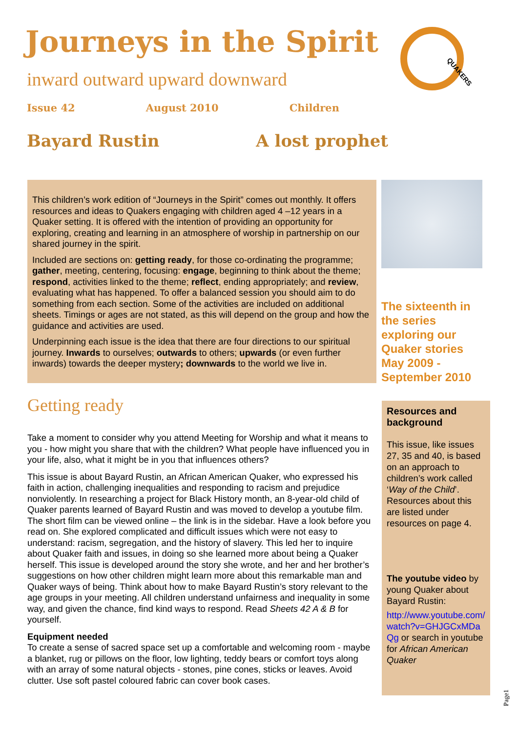Journeys in the Spirit QUAKERS
inward outward upward downward
Issue 42 August 2010 Children
Bayard Rustin A lost prophet
This children’s work edition of “Journeys in the Spirit” comes out monthly. It offers resources and ideas to Quakers engaging with children aged 4 –12 years in a Quaker setting. It is offered with the intention of providing an opportunity for exploring, creating and learning in an atmosphere of worship in partnership on our shared journey in the spirit.
Included are sections on: getting ready, for those co-ordinating the programme; gather, meeting, centering, focusing: engage, beginning to think about the theme; respond, activities linked to the theme; reflect, ending appropriately; and review, evaluating what has happened. To offer a balanced session you should aim to do something from each section. Some of the activities are included on additional sheets. Timings or ages are not stated, as this will depend on the group and how the guidance and activities are used.
Underpinning each issue is the idea that there are four directions to our spiritual journey. Inwards to ourselves; outwards to others; upwards (or even further inwards) towards the deeper mystery; downwards to the world we live in.
The sixteenth in the series exploring our Quaker stories May 2009 - September 2010
Getting ready
Take a moment to consider why you attend Meeting for Worship and what it means to you - how might you share that with the children? What people have influenced you in your life, also, what it might be in you that influences others?
This issue is about Bayard Rustin, an African American Quaker, who expressed his faith in action, challenging inequalities and responding to racism and prejudice nonviolently. In researching a project for Black History month, an 8-year-old child of Quaker parents learned of Bayard Rustin and was moved to develop a youtube film. The short film can be viewed online – the link is in the sidebar. Have a look before you read on. She explored complicated and difficult issues which were not easy to understand: racism, segregation, and the history of slavery. This led her to inquire about Quaker faith and issues, in doing so she learned more about being a Quaker herself. This issue is developed around the story she wrote, and her and her brother’s suggestions on how other children might learn more about this remarkable man and Quaker ways of being. Think about how to make Bayard Rustin’s story relevant to the age groups in your meeting. All children understand unfairness and inequality in some way, and given the chance, find kind ways to respond. Read Sheets 42 A & B for yourself.
Equipment needed
To create a sense of sacred space set up a comfortable and welcoming room - maybe a blanket, rug or pillows on the floor, low lighting, teddy bears or comfort toys along with an array of some natural objects - stones, pine cones, sticks or leaves. Avoid clutter. Use soft pastel coloured fabric can cover book cases.
Resources and background
This issue, like issues 27, 35 and 40, is based on an approach to children’s work called ‘Way of the Child’. Resources about this are listed under resources on page 4.
The youtube video by young Quaker about Bayard Rustin:
http://www.youtube.com/watch?v=GHJGCxMDaQg or search in youtube for African American Quaker
Page1